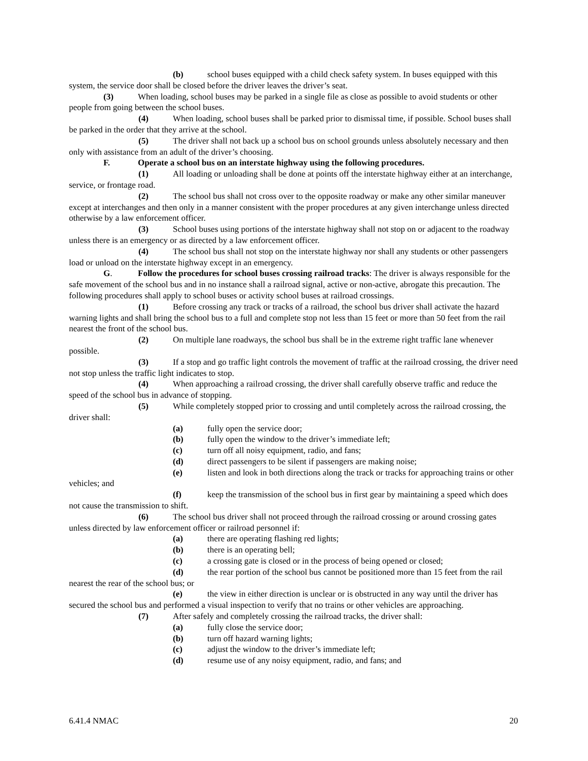(b) school buses equipped with a child check safety system. In buses equipped with this system, the service door shall be closed before the driver leaves the driver’s seat.
(3) When loading, school buses may be parked in a single file as close as possible to avoid students or other people from going between the school buses.
(4) When loading, school buses shall be parked prior to dismissal time, if possible. School buses shall be parked in the order that they arrive at the school.
(5) The driver shall not back up a school bus on school grounds unless absolutely necessary and then only with assistance from an adult of the driver’s choosing.
F. Operate a school bus on an interstate highway using the following procedures.
(1) All loading or unloading shall be done at points off the interstate highway either at an interchange, service, or frontage road.
(2) The school bus shall not cross over to the opposite roadway or make any other similar maneuver except at interchanges and then only in a manner consistent with the proper procedures at any given interchange unless directed otherwise by a law enforcement officer.
(3) School buses using portions of the interstate highway shall not stop on or adjacent to the roadway unless there is an emergency or as directed by a law enforcement officer.
(4) The school bus shall not stop on the interstate highway nor shall any students or other passengers load or unload on the interstate highway except in an emergency.
G. Follow the procedures for school buses crossing railroad tracks: The driver is always responsible for the safe movement of the school bus and in no instance shall a railroad signal, active or non-active, abrogate this precaution. The following procedures shall apply to school buses or activity school buses at railroad crossings.
(1) Before crossing any track or tracks of a railroad, the school bus driver shall activate the hazard warning lights and shall bring the school bus to a full and complete stop not less than 15 feet or more than 50 feet from the rail nearest the front of the school bus.
(2) On multiple lane roadways, the school bus shall be in the extreme right traffic lane whenever possible.
(3) If a stop and go traffic light controls the movement of traffic at the railroad crossing, the driver need not stop unless the traffic light indicates to stop.
(4) When approaching a railroad crossing, the driver shall carefully observe traffic and reduce the speed of the school bus in advance of stopping.
(5) While completely stopped prior to crossing and until completely across the railroad crossing, the driver shall:
(a) fully open the service door;
(b) fully open the window to the driver’s immediate left;
(c) turn off all noisy equipment, radio, and fans;
(d) direct passengers to be silent if passengers are making noise;
(e) listen and look in both directions along the track or tracks for approaching trains or other vehicles; and
(f) keep the transmission of the school bus in first gear by maintaining a speed which does not cause the transmission to shift.
(6) The school bus driver shall not proceed through the railroad crossing or around crossing gates unless directed by law enforcement officer or railroad personnel if:
(a) there are operating flashing red lights;
(b) there is an operating bell;
(c) a crossing gate is closed or in the process of being opened or closed;
(d) the rear portion of the school bus cannot be positioned more than 15 feet from the rail nearest the rear of the school bus; or
(e) the view in either direction is unclear or is obstructed in any way until the driver has secured the school bus and performed a visual inspection to verify that no trains or other vehicles are approaching.
(7) After safely and completely crossing the railroad tracks, the driver shall:
(a) fully close the service door;
(b) turn off hazard warning lights;
(c) adjust the window to the driver’s immediate left;
(d) resume use of any noisy equipment, radio, and fans; and
6.41.4 NMAC 20